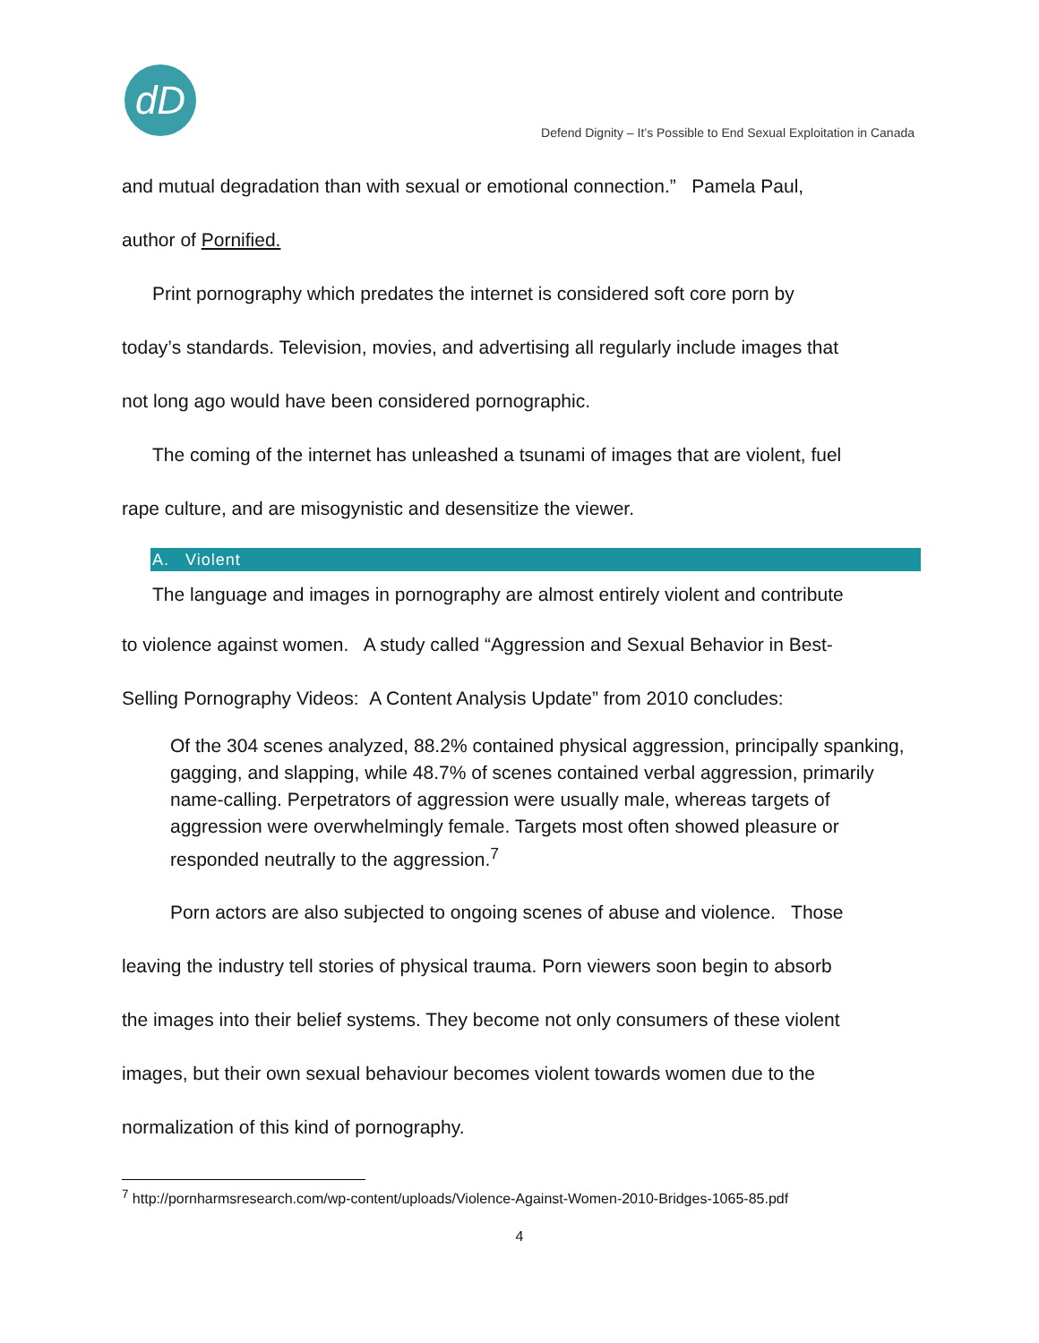dD
Defend Dignity – It’s Possible to End Sexual Exploitation in Canada
and mutual degradation than with sexual or emotional connection.” Pamela Paul,
author of Pornified.
Print pornography which predates the internet is considered soft core porn by
today’s standards. Television, movies, and advertising all regularly include images that
not long ago would have been considered pornographic.
The coming of the internet has unleashed a tsunami of images that are violent, fuel
rape culture, and are misogynistic and desensitize the viewer.
A. Violent
The language and images in pornography are almost entirely violent and contribute
to violence against women. A study called “Aggression and Sexual Behavior in Best-
Selling Pornography Videos: A Content Analysis Update” from 2010 concludes:
Of the 304 scenes analyzed, 88.2% contained physical aggression, principally spanking, gagging, and slapping, while 48.7% of scenes contained verbal aggression, primarily name-calling. Perpetrators of aggression were usually male, whereas targets of aggression were overwhelmingly female. Targets most often showed pleasure or responded neutrally to the aggression.<sup>7</sup>
Porn actors are also subjected to ongoing scenes of abuse and violence. Those
leaving the industry tell stories of physical trauma. Porn viewers soon begin to absorb
the images into their belief systems. They become not only consumers of these violent
images, but their own sexual behaviour becomes violent towards women due to the
normalization of this kind of pornography.
<sup>7</sup> http://pornharmsresearch.com/wp-content/uploads/Violence-Against-Women-2010-Bridges-1065-85.pdf
4